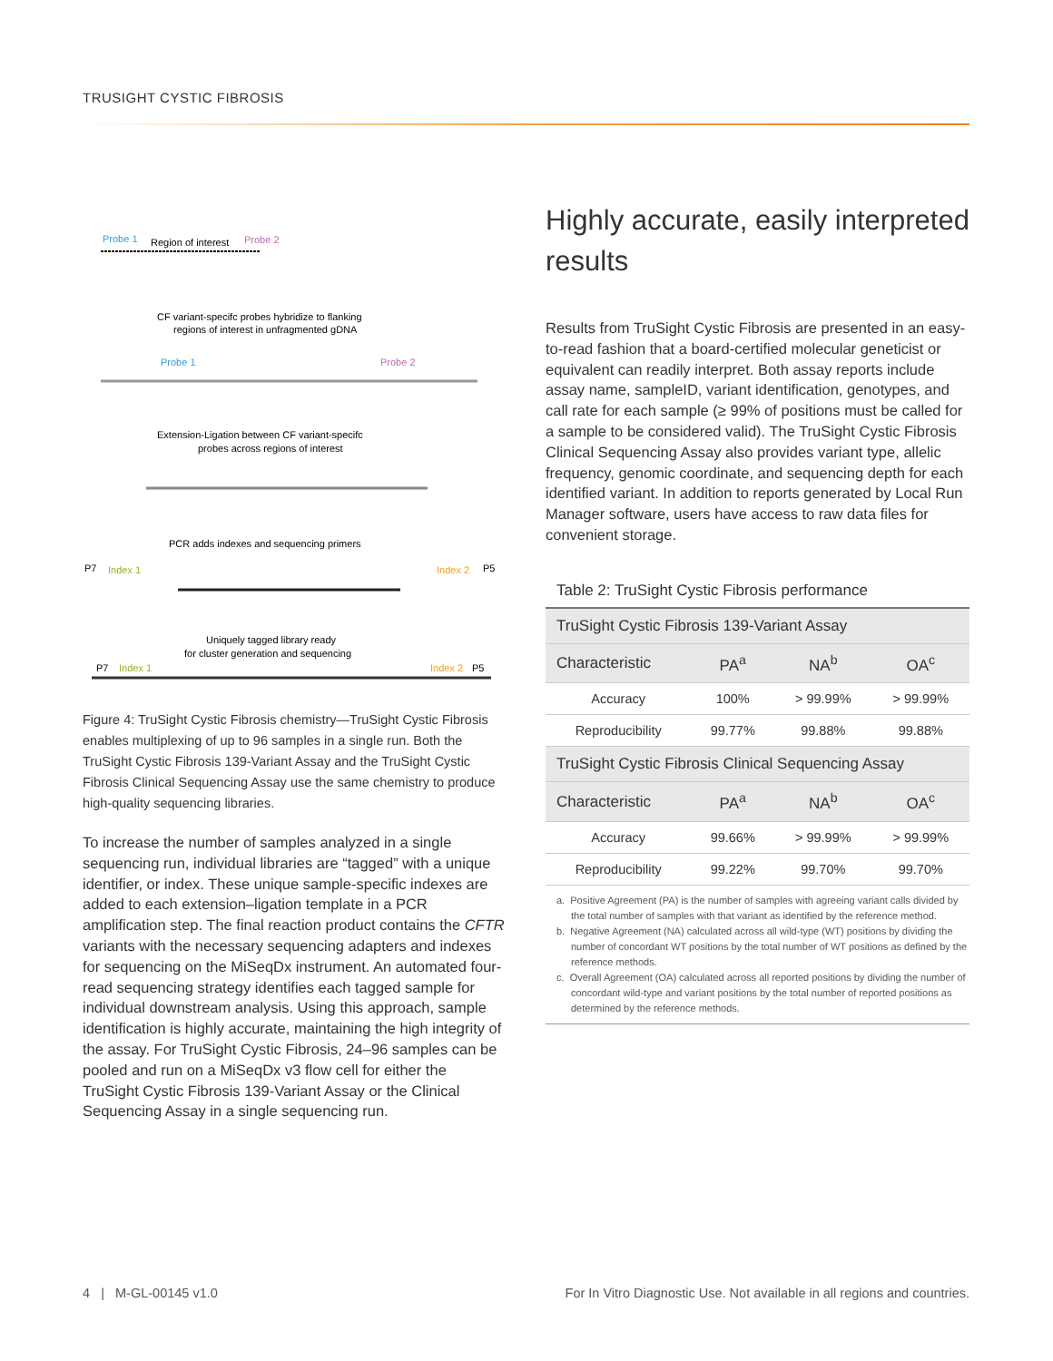TRUSIGHT CYSTIC FIBROSIS
Probe 1
Region of interest
Probe 2
CF variant-specifc probes hybridize to flanking
regions of interest in unfragmented gDNA
Probe 1
Probe 2
Extension-Ligation between CF variant-specifc
probes across regions of interest
PCR adds indexes and sequencing primers
P7
Index 1
Index 2
P5
Uniquely tagged library ready
for cluster generation and sequencing
P7
Index 1
Index 2
P5
Figure 4: TruSight Cystic Fibrosis chemistry—TruSight Cystic Fibrosis enables multiplexing of up to 96 samples in a single run. Both the TruSight Cystic Fibrosis 139-Variant Assay and the TruSight Cystic Fibrosis Clinical Sequencing Assay use the same chemistry to produce high-quality sequencing libraries.
To increase the number of samples analyzed in a single sequencing run, individual libraries are “tagged” with a unique identifier, or index. These unique sample-specific indexes are added to each extension–ligation template in a PCR amplification step. The final reaction product contains the CFTR variants with the necessary sequencing adapters and indexes for sequencing on the MiSeqDx instrument. An automated four-read sequencing strategy identifies each tagged sample for individual downstream analysis. Using this approach, sample identification is highly accurate, maintaining the high integrity of the assay. For TruSight Cystic Fibrosis, 24–96 samples can be pooled and run on a MiSeqDx v3 flow cell for either the TruSight Cystic Fibrosis 139-Variant Assay or the Clinical Sequencing Assay in a single sequencing run.
Highly accurate, easily interpreted results
Results from TruSight Cystic Fibrosis are presented in an easy-to-read fashion that a board-certified molecular geneticist or equivalent can readily interpret. Both assay reports include assay name, sampleID, variant identification, genotypes, and call rate for each sample (≥ 99% of positions must be called for a sample to be considered valid). The TruSight Cystic Fibrosis Clinical Sequencing Assay also provides variant type, allelic frequency, genomic coordinate, and sequencing depth for each identified variant. In addition to reports generated by Local Run Manager software, users have access to raw data files for convenient storage.
Table 2: TruSight Cystic Fibrosis performance
| TruSight Cystic Fibrosis 139-Variant Assay | | | |
| --- | --- | --- | --- |
| Characteristic | PA<sup>a</sup> | NA<sup>b</sup> | OA<sup>c</sup> |
| Accuracy | 100% | > 99.99% | > 99.99% |
| Reproducibility | 99.77% | 99.88% | 99.88% |
| TruSight Cystic Fibrosis Clinical Sequencing Assay | | | |
| Characteristic | PA<sup>a</sup> | NA<sup>b</sup> | OA<sup>c</sup> |
| Accuracy | 99.66% | > 99.99% | > 99.99% |
| Reproducibility | 99.22% | 99.70% | 99.70% |
a. Positive Agreement (PA) is the number of samples with agreeing variant calls divided by the total number of samples with that variant as identified by the reference method.
b. Negative Agreement (NA) calculated across all wild-type (WT) positions by dividing the number of concordant WT positions by the total number of WT positions as defined by the reference methods.
c. Overall Agreement (OA) calculated across all reported positions by dividing the number of concordant wild-type and variant positions by the total number of reported positions as determined by the reference methods.
4 | M-GL-00145 v1.0
For In Vitro Diagnostic Use. Not available in all regions and countries.